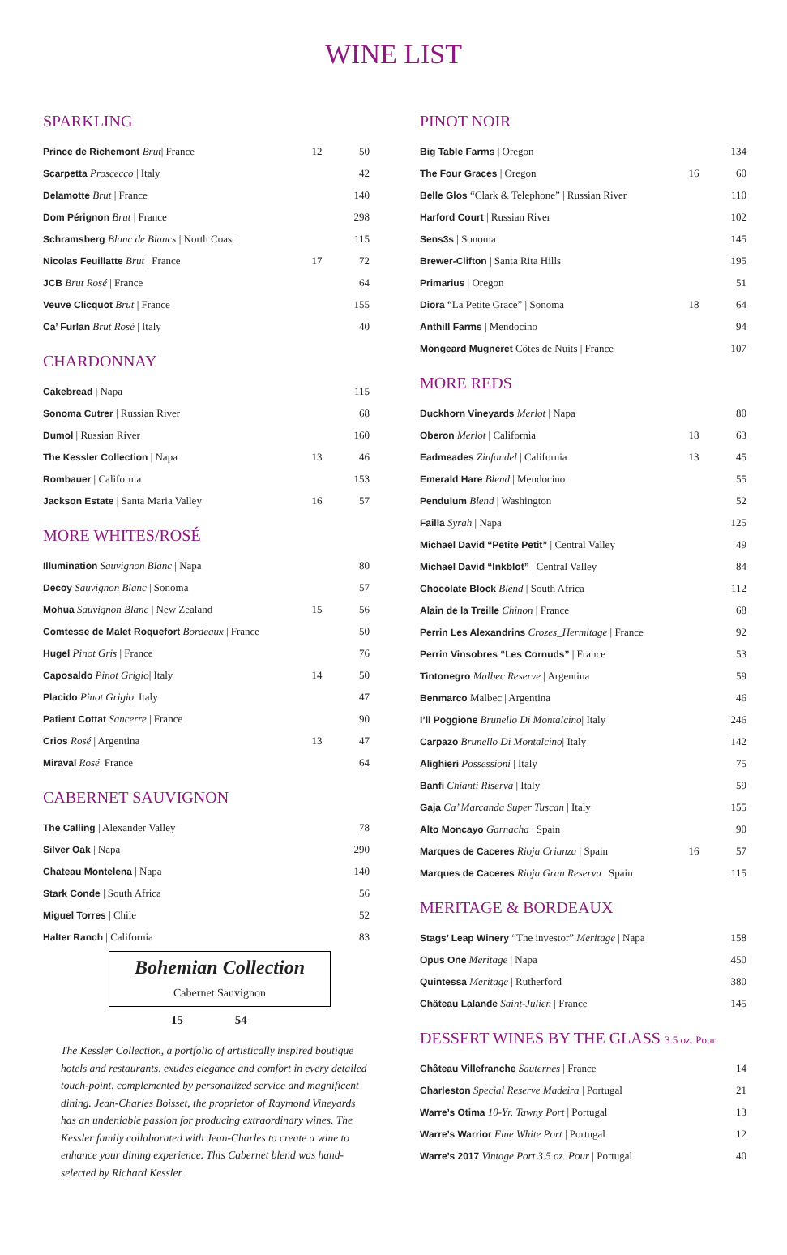WINE LIST
SPARKLING
| Prince de Richemont Brut / France | 12 | 50 |
| Scarpetta Proscecco / Italy | | 42 |
| Delamotte Brut / France | | 140 |
| Dom Pérignon Brut / France | | 298 |
| Schramsberg Blanc de Blancs / North Coast | | 115 |
| Nicolas Feuillatte Brut / France | 17 | 72 |
| JCB Brut Rosé / France | | 64 |
| Veuve Clicquot Brut / France | | 155 |
| Ca’ Furlan Brut Rosé / Italy | | 40 |
CHARDONNAY
| Cakebread / Napa | | 115 |
| Sonoma Cutrer / Russian River | | 68 |
| Dumol / Russian River | | 160 |
| The Kessler Collection / Napa | 13 | 46 |
| Rombauer / California | | 153 |
| Jackson Estate / Santa Maria Valley | 16 | 57 |
MORE WHITES/ROSÉ
| Illumination Sauvignon Blanc / Napa | | 80 |
| Decoy Sauvignon Blanc / Sonoma | | 57 |
| Mohua Sauvignon Blanc / New Zealand | 15 | 56 |
| Comtesse de Malet Roquefort Bordeaux / France | | 50 |
| Hugel Pinot Gris / France | | 76 |
| Caposaldo Pinot Grigio / Italy | 14 | 50 |
| Placido Pinot Grigio / Italy | | 47 |
| Patient Cottat Sancerre / France | | 90 |
| Crios Rosé / Argentina | 13 | 47 |
| Miraval Rosé / France | | 64 |
CABERNET SAUVIGNON
| The Calling / Alexander Valley | | 78 |
| Silver Oak / Napa | | 290 |
| Chateau Montelena / Napa | | 140 |
| Stark Conde / South Africa | | 56 |
| Miguel Torres / Chile | | 52 |
| Halter Ranch / California | | 83 |
Bohemian Collection
Cabernet Sauvignon
15 54
The Kessler Collection, a portfolio of artistically inspired boutique hotels and restaurants, exudes elegance and comfort in every detailed touch-point, complemented by personalized service and magnificent dining. Jean-Charles Boisset, the proprietor of Raymond Vineyards has an undeniable passion for producing extraordinary wines. The Kessler family collaborated with Jean-Charles to create a wine to enhance your dining experience. This Cabernet blend was hand-selected by Richard Kessler.
PINOT NOIR
| Big Table Farms / Oregon | | 134 |
| The Four Graces / Oregon | 16 | 60 |
| Belle Glos “Clark & Telephone” / Russian River | | 110 |
| Harford Court / Russian River | | 102 |
| Sens3s / Sonoma | | 145 |
| Brewer-Clifton / Santa Rita Hills | | 195 |
| Primarius / Oregon | | 51 |
| Diora “La Petite Grace” / Sonoma | 18 | 64 |
| Anthill Farms / Mendocino | | 94 |
| Mongeard Mugneret Côtes de Nuits / France | | 107 |
MORE REDS
| Duckhorn Vineyards Merlot / Napa | | 80 |
| Oberon Merlot / California | 18 | 63 |
| Eadmeades Zinfandel / California | 13 | 45 |
| Emerald Hare Blend / Mendocino | | 55 |
| Pendulum Blend / Washington | | 52 |
| Failla Syrah / Napa | | 125 |
| Michael David “Petite Petit” / Central Valley | | 49 |
| Michael David “Inkblot” / Central Valley | | 84 |
| Chocolate Block Blend / South Africa | | 112 |
| Alain de la Treille Chinon / France | | 68 |
| Perrin Les Alexandrins Crozes_Hermitage / France | | 92 |
| Perrin Vinsobres “Les Cornuds” / France | | 53 |
| Tintonegro Malbec Reserve / Argentina | | 59 |
| Benmarco Malbec / Argentina | | 46 |
| I’ll Poggione Brunello Di Montalcino / Italy | | 246 |
| Carpazo Brunello Di Montalcino / Italy | | 142 |
| Alighieri Possessioni / Italy | | 75 |
| Banfi Chianti Riserva / Italy | | 59 |
| Gaja Ca’ Marcanda Super Tuscan / Italy | | 155 |
| Alto Moncayo Garnacha / Spain | | 90 |
| Marques de Caceres Rioja Crianza / Spain | 16 | 57 |
| Marques de Caceres Rioja Gran Reserva / Spain | | 115 |
MERITAGE & BORDEAUX
| Stags’ Leap Winery “The investor” Meritage / Napa | | 158 |
| Opus One Meritage / Napa | | 450 |
| Quintessa Meritage / Rutherford | | 380 |
| Château Lalande Saint-Julien / France | | 145 |
DESSERT WINES BY THE GLASS 3.5 oz. Pour
| Château Villefranche Sauternes / France | | 14 |
| Charleston Special Reserve Madeira / Portugal | | 21 |
| Warre’s Otima 10-Yr. Tawny Port / Portugal | | 13 |
| Warre’s Warrior Fine White Port / Portugal | | 12 |
| Warre’s 2017 Vintage Port 3.5 oz. Pour / Portugal | | 40 |